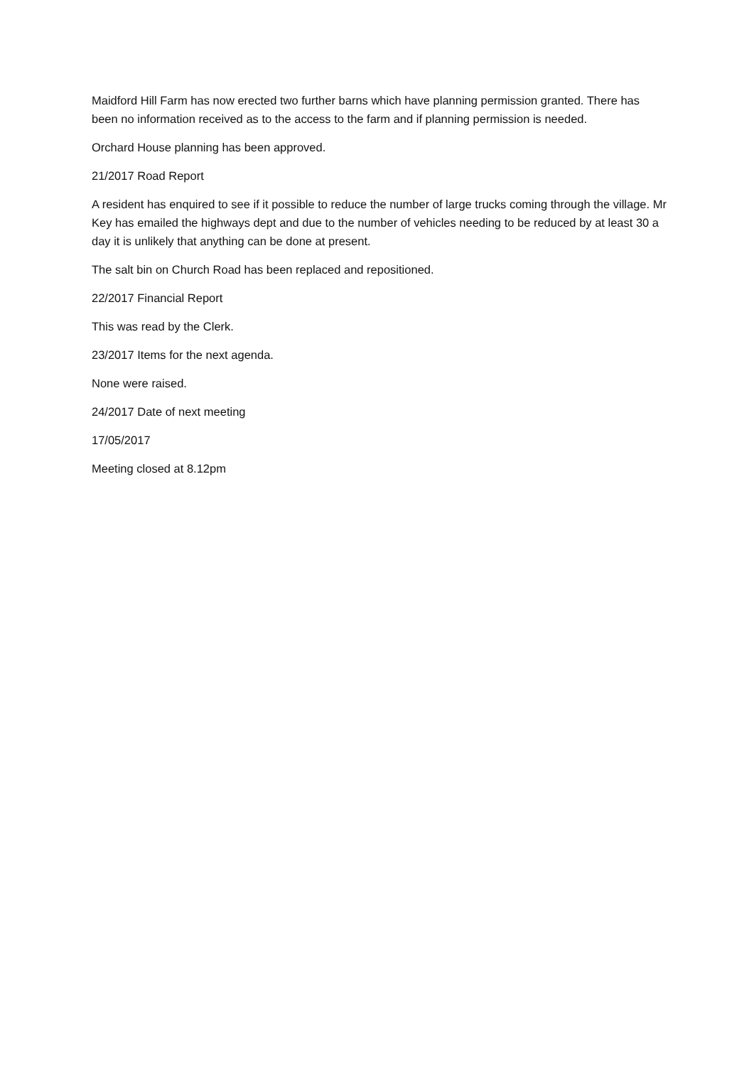Maidford Hill Farm has now erected two further barns which have planning permission granted. There has been no information received as to the access to the farm and if planning permission is needed.
Orchard House planning has been approved.
21/2017 Road Report
A resident has enquired to see if it possible to reduce the number of large trucks coming through the village. Mr Key has emailed the highways dept and due to the number of vehicles needing to be reduced by at least 30 a day it is unlikely that anything can be done at present.
The salt bin on Church Road has been replaced and repositioned.
22/2017 Financial Report
This was read by the Clerk.
23/2017 Items for the next agenda.
None were raised.
24/2017 Date of next meeting
17/05/2017
Meeting closed at 8.12pm